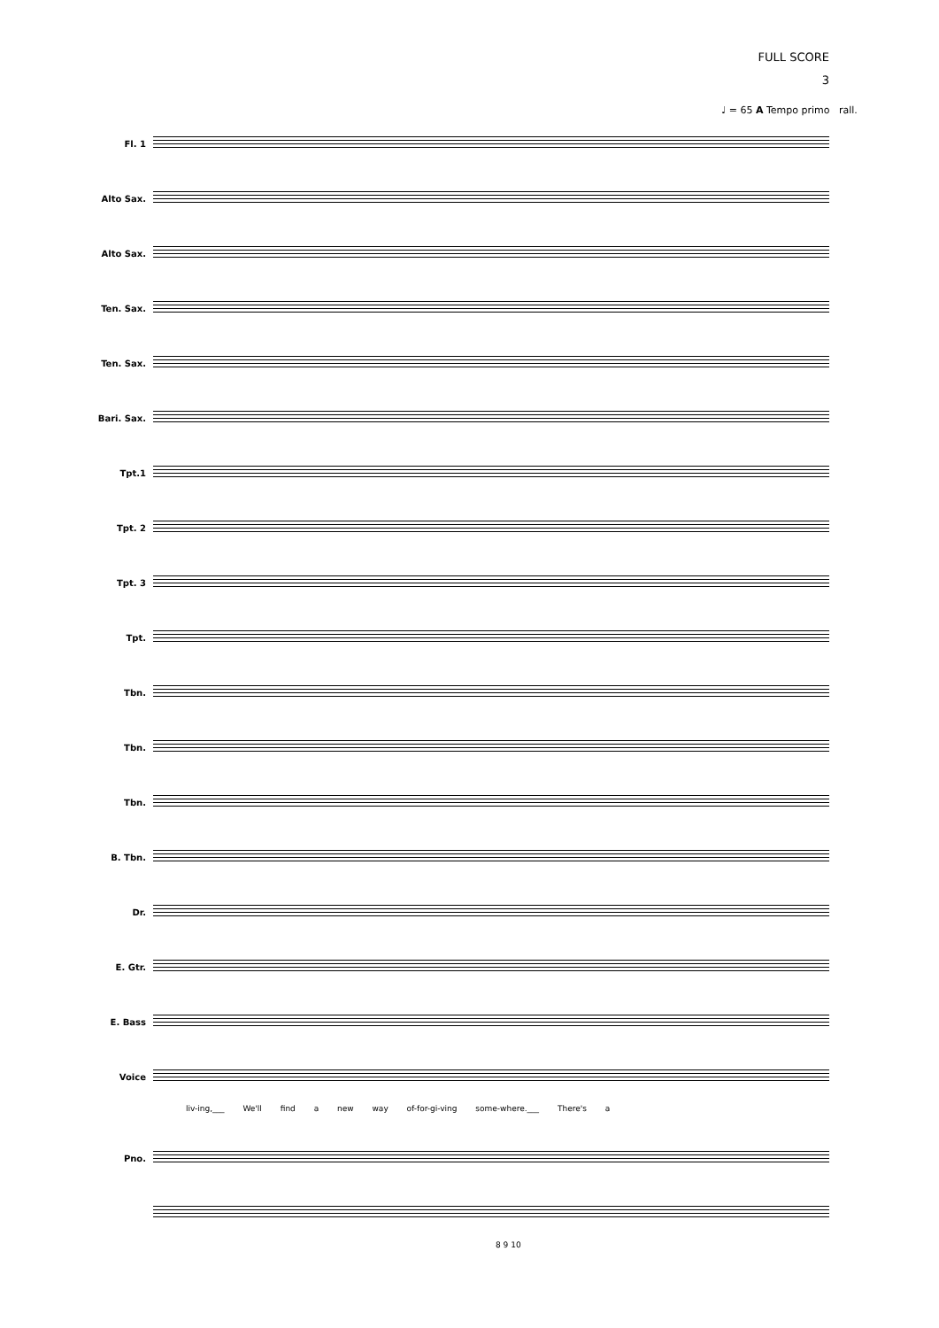FULL SCORE
3
♩ = 65 A Tempo primo rall.
Fl. 1
Alto Sax.
Alto Sax.
Ten. Sax.
Ten. Sax.
Bari. Sax.
Tpt.1
Tpt. 2
Tpt. 3
Tpt.
Tbn.
Tbn.
Tbn.
B. Tbn.
Dr.
E. Gtr.
E. Bass
Voice
liv-ing,___ We'll find a new way of-for-gi-ving some-where.___ There's a
Pno.
8 9 10